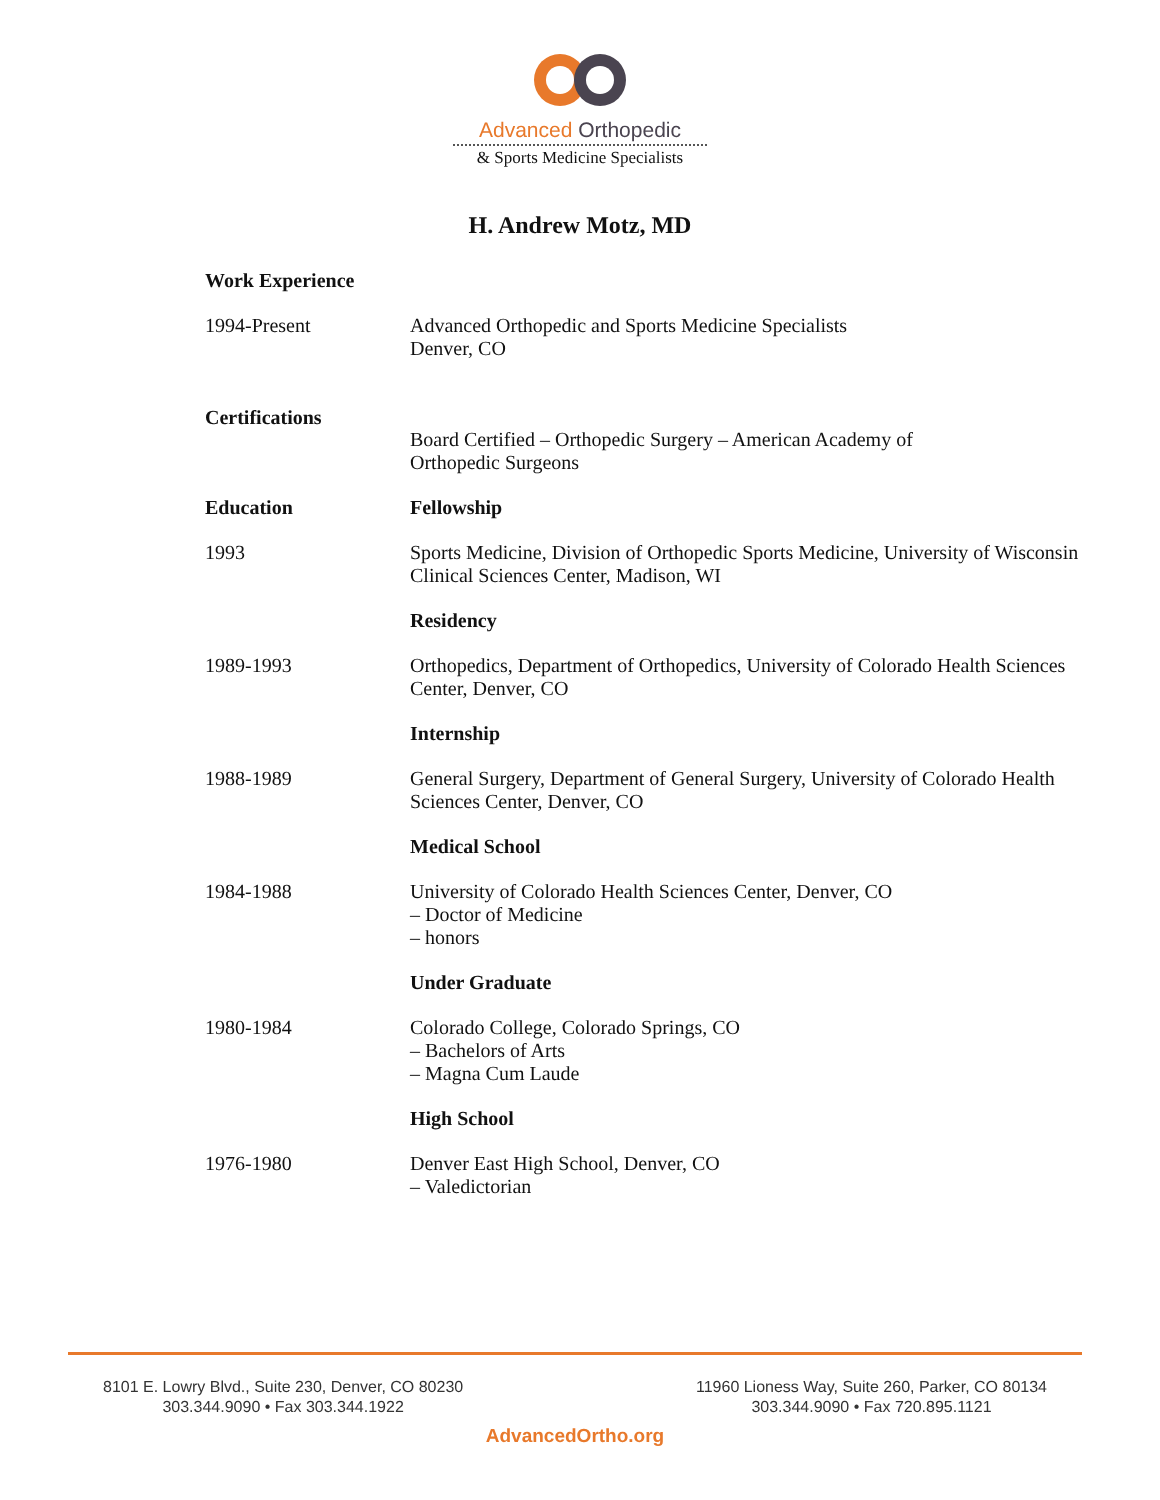Advanced Orthopedic
& Sports Medicine Specialists
H. Andrew Motz, MD
Work Experience
1994-Present Advanced Orthopedic and Sports Medicine Specialists
Denver, CO
Certifications
Board Certified – Orthopedic Surgery – American Academy of
Orthopedic Surgeons
Education Fellowship
1993 Sports Medicine, Division of Orthopedic Sports Medicine, University of Wisconsin Clinical Sciences Center, Madison, WI
Residency
1989-1993 Orthopedics, Department of Orthopedics, University of Colorado Health Sciences Center, Denver, CO
Internship
1988-1989 General Surgery, Department of General Surgery, University of Colorado Health Sciences Center, Denver, CO
Medical School
1984-1988 University of Colorado Health Sciences Center, Denver, CO
– Doctor of Medicine
– honors
Under Graduate
1980-1984 Colorado College, Colorado Springs, CO
– Bachelors of Arts
– Magna Cum Laude
High School
1976-1980 Denver East High School, Denver, CO
– Valedictorian
8101 E. Lowry Blvd., Suite 230, Denver, CO 80230
303.344.9090 • Fax 303.344.1922
11960 Lioness Way, Suite 260, Parker, CO 80134
303.344.9090 • Fax 720.895.1121
AdvancedOrtho.org